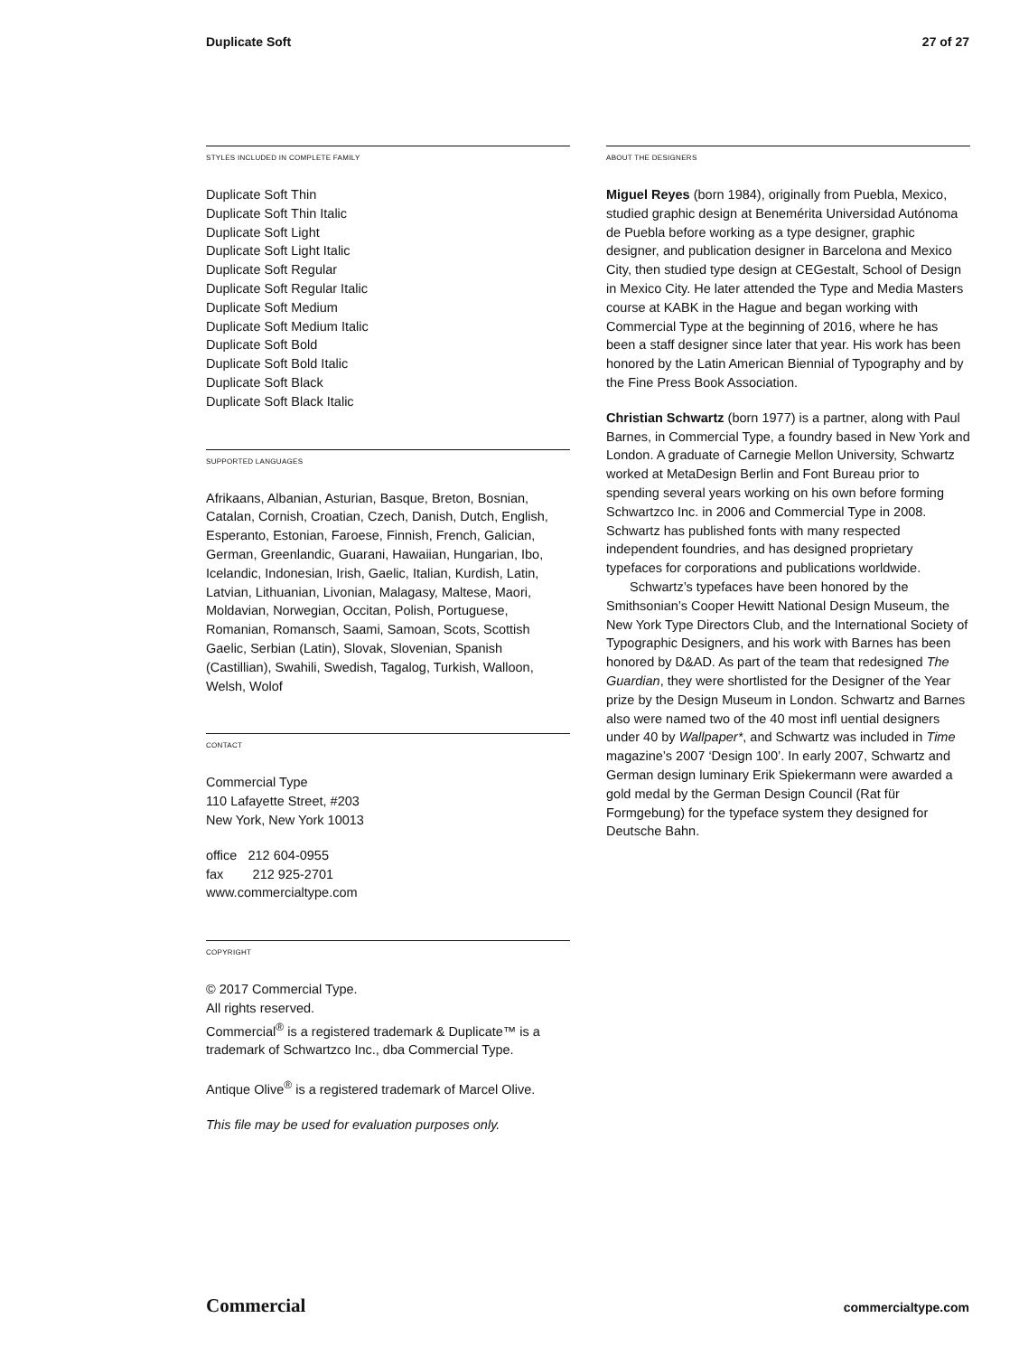Duplicate Soft 27 of 27
STYLES INCLUDED IN COMPLETE FAMILY
Duplicate Soft Thin
Duplicate Soft Thin Italic
Duplicate Soft Light
Duplicate Soft Light Italic
Duplicate Soft Regular
Duplicate Soft Regular Italic
Duplicate Soft Medium
Duplicate Soft Medium Italic
Duplicate Soft Bold
Duplicate Soft Bold Italic
Duplicate Soft Black
Duplicate Soft Black Italic
SUPPORTED LANGUAGES
Afrikaans, Albanian, Asturian, Basque, Breton, Bosnian, Catalan, Cornish, Croatian, Czech, Danish, Dutch, English, Esperanto, Estonian, Faroese, Finnish, French, Galician, German, Greenlandic, Guarani, Hawaiian, Hungarian, Ibo, Icelandic, Indonesian, Irish, Gaelic, Italian, Kurdish, Latin, Latvian, Lithuanian, Livonian, Malagasy, Maltese, Maori, Moldavian, Norwegian, Occitan, Polish, Portuguese, Romanian, Romansch, Saami, Samoan, Scots, Scottish Gaelic, Serbian (Latin), Slovak, Slovenian, Spanish (Castillian), Swahili, Swedish, Tagalog, Turkish, Walloon, Welsh, Wolof
CONTACT
Commercial Type
110 Lafayette Street, #203
New York, New York 10013
office 212 604-0955
fax 212 925-2701
www.commercialtype.com
COPYRIGHT
© 2017 Commercial Type.
All rights reserved.
Commercial<sup>®</sup> is a registered trademark & Duplicate™ is a trademark of Schwartzco Inc., dba Commercial Type.
Antique Olive<sup>®</sup> is a registered trademark of Marcel Olive.
This file may be used for evaluation purposes only.
ABOUT THE DESIGNERS
Miguel Reyes (born 1984), originally from Puebla, Mexico, studied graphic design at Benemérita Universidad Autónoma de Puebla before working as a type designer, graphic designer, and publication designer in Barcelona and Mexico City, then studied type design at CEGestalt, School of Design in Mexico City. He later attended the Type and Media Masters course at KABK in the Hague and began working with Commercial Type at the beginning of 2016, where he has been a staff designer since later that year. His work has been honored by the Latin American Biennial of Typography and by the Fine Press Book Association.
Christian Schwartz (born 1977) is a partner, along with Paul Barnes, in Commercial Type, a foundry based in New York and London. A graduate of Carnegie Mellon University, Schwartz worked at MetaDesign Berlin and Font Bureau prior to spending several years working on his own before forming Schwartzco Inc. in 2006 and Commercial Type in 2008. Schwartz has published fonts with many respected independent foundries, and has designed proprietary typefaces for corporations and publications worldwide.
Schwartz’s typefaces have been honored by the Smithsonian’s Cooper Hewitt National Design Museum, the New York Type Directors Club, and the International Society of Typographic Designers, and his work with Barnes has been honored by D&AD. As part of the team that redesigned The Guardian, they were shortlisted for the Designer of the Year prize by the Design Museum in London. Schwartz and Barnes also were named two of the 40 most infl uential designers under 40 by Wallpaper*, and Schwartz was included in Time magazine’s 2007 ‘Design 100’. In early 2007, Schwartz and German design luminary Erik Spiekermann were awarded a gold medal by the German Design Council (Rat für Formgebung) for the typeface system they designed for Deutsche Bahn.
Commercial commercialtype.com